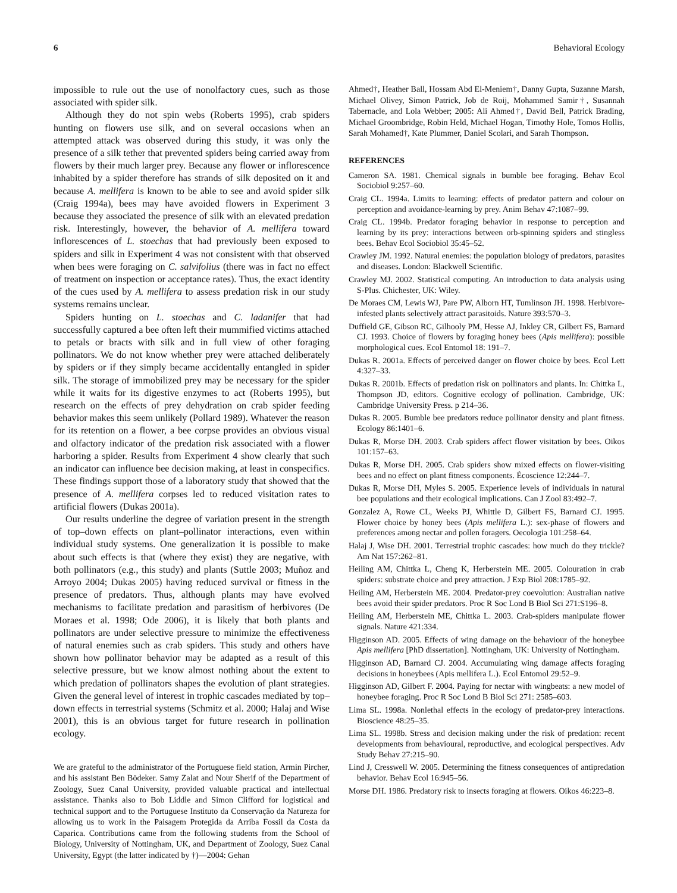6 Behavioral Ecology
impossible to rule out the use of nonolfactory cues, such as those associated with spider silk.
Although they do not spin webs (Roberts 1995), crab spiders hunting on flowers use silk, and on several occasions when an attempted attack was observed during this study, it was only the presence of a silk tether that prevented spiders being carried away from flowers by their much larger prey. Because any flower or inflorescence inhabited by a spider therefore has strands of silk deposited on it and because A. mellifera is known to be able to see and avoid spider silk (Craig 1994a), bees may have avoided flowers in Experiment 3 because they associated the presence of silk with an elevated predation risk. Interestingly, however, the behavior of A. mellifera toward inflorescences of L. stoechas that had previously been exposed to spiders and silk in Experiment 4 was not consistent with that observed when bees were foraging on C. salvifolius (there was in fact no effect of treatment on inspection or acceptance rates). Thus, the exact identity of the cues used by A. mellifera to assess predation risk in our study systems remains unclear.
Spiders hunting on L. stoechas and C. ladanifer that had successfully captured a bee often left their mummified victims attached to petals or bracts with silk and in full view of other foraging pollinators. We do not know whether prey were attached deliberately by spiders or if they simply became accidentally entangled in spider silk. The storage of immobilized prey may be necessary for the spider while it waits for its digestive enzymes to act (Roberts 1995), but research on the effects of prey dehydration on crab spider feeding behavior makes this seem unlikely (Pollard 1989). Whatever the reason for its retention on a flower, a bee corpse provides an obvious visual and olfactory indicator of the predation risk associated with a flower harboring a spider. Results from Experiment 4 show clearly that such an indicator can influence bee decision making, at least in conspecifics. These findings support those of a laboratory study that showed that the presence of A. mellifera corpses led to reduced visitation rates to artificial flowers (Dukas 2001a).
Our results underline the degree of variation present in the strength of top–down effects on plant–pollinator interactions, even within individual study systems. One generalization it is possible to make about such effects is that (where they exist) they are negative, with both pollinators (e.g., this study) and plants (Suttle 2003; Muñoz and Arroyo 2004; Dukas 2005) having reduced survival or fitness in the presence of predators. Thus, although plants may have evolved mechanisms to facilitate predation and parasitism of herbivores (De Moraes et al. 1998; Ode 2006), it is likely that both plants and pollinators are under selective pressure to minimize the effectiveness of natural enemies such as crab spiders. This study and others have shown how pollinator behavior may be adapted as a result of this selective pressure, but we know almost nothing about the extent to which predation of pollinators shapes the evolution of plant strategies. Given the general level of interest in trophic cascades mediated by top–down effects in terrestrial systems (Schmitz et al. 2000; Halaj and Wise 2001), this is an obvious target for future research in pollination ecology.
We are grateful to the administrator of the Portuguese field station, Armin Pircher, and his assistant Ben Bödeker. Samy Zalat and Nour Sherif of the Department of Zoology, Suez Canal University, provided valuable practical and intellectual assistance. Thanks also to Bob Liddle and Simon Clifford for logistical and technical support and to the Portuguese Instituto da Conservação da Natureza for allowing us to work in the Paisagem Protegida da Arriba Fossil da Costa da Caparica. Contributions came from the following students from the School of Biology, University of Nottingham, UK, and Department of Zoology, Suez Canal University, Egypt (the latter indicated by †)—2004: Gehan
Ahmed†, Heather Ball, Hossam Abd El-Meniem†, Danny Gupta, Suzanne Marsh, Michael Olivey, Simon Patrick, Job de Roij, Mohammed Samir†, Susannah Tabernacle, and Lola Webber; 2005: Ali Ahmed†, David Bell, Patrick Brading, Michael Groombridge, Robin Held, Michael Hogan, Timothy Hole, Tomos Hollis, Sarah Mohamed†, Kate Plummer, Daniel Scolari, and Sarah Thompson.
REFERENCES
Cameron SA. 1981. Chemical signals in bumble bee foraging. Behav Ecol Sociobiol 9:257–60.
Craig CL. 1994a. Limits to learning: effects of predator pattern and colour on perception and avoidance-learning by prey. Anim Behav 47:1087–99.
Craig CL. 1994b. Predator foraging behavior in response to perception and learning by its prey: interactions between orb-spinning spiders and stingless bees. Behav Ecol Sociobiol 35:45–52.
Crawley JM. 1992. Natural enemies: the population biology of predators, parasites and diseases. London: Blackwell Scientific.
Crawley MJ. 2002. Statistical computing. An introduction to data analysis using S-Plus. Chichester, UK: Wiley.
De Moraes CM, Lewis WJ, Pare PW, Alborn HT, Tumlinson JH. 1998. Herbivore-infested plants selectively attract parasitoids. Nature 393:570–3.
Duffield GE, Gibson RC, Gilhooly PM, Hesse AJ, Inkley CR, Gilbert FS, Barnard CJ. 1993. Choice of flowers by foraging honey bees (Apis mellifera): possible morphological cues. Ecol Entomol 18: 191–7.
Dukas R. 2001a. Effects of perceived danger on flower choice by bees. Ecol Lett 4:327–33.
Dukas R. 2001b. Effects of predation risk on pollinators and plants. In: Chittka L, Thompson JD, editors. Cognitive ecology of pollination. Cambridge, UK: Cambridge University Press. p 214–36.
Dukas R. 2005. Bumble bee predators reduce pollinator density and plant fitness. Ecology 86:1401–6.
Dukas R, Morse DH. 2003. Crab spiders affect flower visitation by bees. Oikos 101:157–63.
Dukas R, Morse DH. 2005. Crab spiders show mixed effects on flower-visiting bees and no effect on plant fitness components. Écoscience 12:244–7.
Dukas R, Morse DH, Myles S. 2005. Experience levels of individuals in natural bee populations and their ecological implications. Can J Zool 83:492–7.
Gonzalez A, Rowe CL, Weeks PJ, Whittle D, Gilbert FS, Barnard CJ. 1995. Flower choice by honey bees (Apis mellifera L.): sex-phase of flowers and preferences among nectar and pollen foragers. Oecologia 101:258–64.
Halaj J, Wise DH. 2001. Terrestrial trophic cascades: how much do they trickle? Am Nat 157:262–81.
Heiling AM, Chittka L, Cheng K, Herberstein ME. 2005. Colouration in crab spiders: substrate choice and prey attraction. J Exp Biol 208:1785–92.
Heiling AM, Herberstein ME. 2004. Predator-prey coevolution: Australian native bees avoid their spider predators. Proc R Soc Lond B Biol Sci 271:S196–8.
Heiling AM, Herberstein ME, Chittka L. 2003. Crab-spiders manipulate flower signals. Nature 421:334.
Higginson AD. 2005. Effects of wing damage on the behaviour of the honeybee Apis mellifera [PhD dissertation]. Nottingham, UK: University of Nottingham.
Higginson AD, Barnard CJ. 2004. Accumulating wing damage affects foraging decisions in honeybees (Apis mellifera L.). Ecol Entomol 29:52–9.
Higginson AD, Gilbert F. 2004. Paying for nectar with wingbeats: a new model of honeybee foraging. Proc R Soc Lond B Biol Sci 271: 2585–603.
Lima SL. 1998a. Nonlethal effects in the ecology of predator-prey interactions. Bioscience 48:25–35.
Lima SL. 1998b. Stress and decision making under the risk of predation: recent developments from behavioural, reproductive, and ecological perspectives. Adv Study Behav 27:215–90.
Lind J, Cresswell W. 2005. Determining the fitness consequences of antipredation behavior. Behav Ecol 16:945–56.
Morse DH. 1986. Predatory risk to insects foraging at flowers. Oikos 46:223–8.